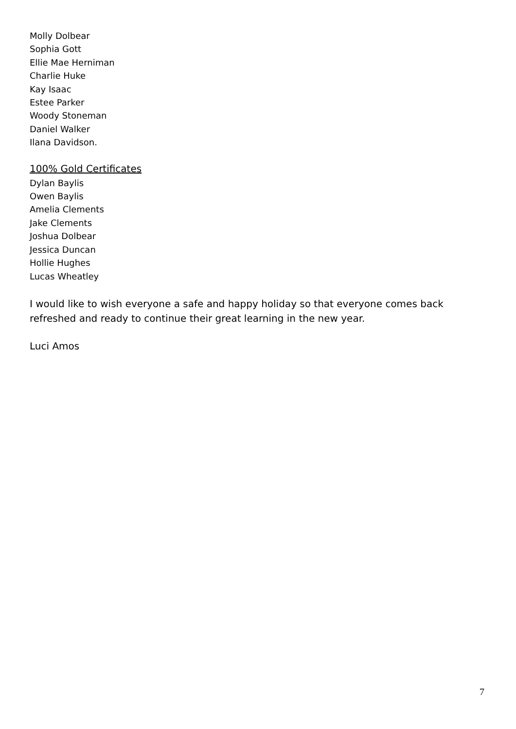Molly Dolbear
Sophia Gott
Ellie Mae Herniman
Charlie Huke
Kay Isaac
Estee Parker
Woody Stoneman
Daniel Walker
Ilana Davidson.
100% Gold Certificates
Dylan Baylis
Owen Baylis
Amelia Clements
Jake Clements
Joshua Dolbear
Jessica Duncan
Hollie Hughes
Lucas Wheatley
I would like to wish everyone a safe and happy holiday so that everyone comes back refreshed and ready to continue their great learning in the new year.
Luci Amos
7